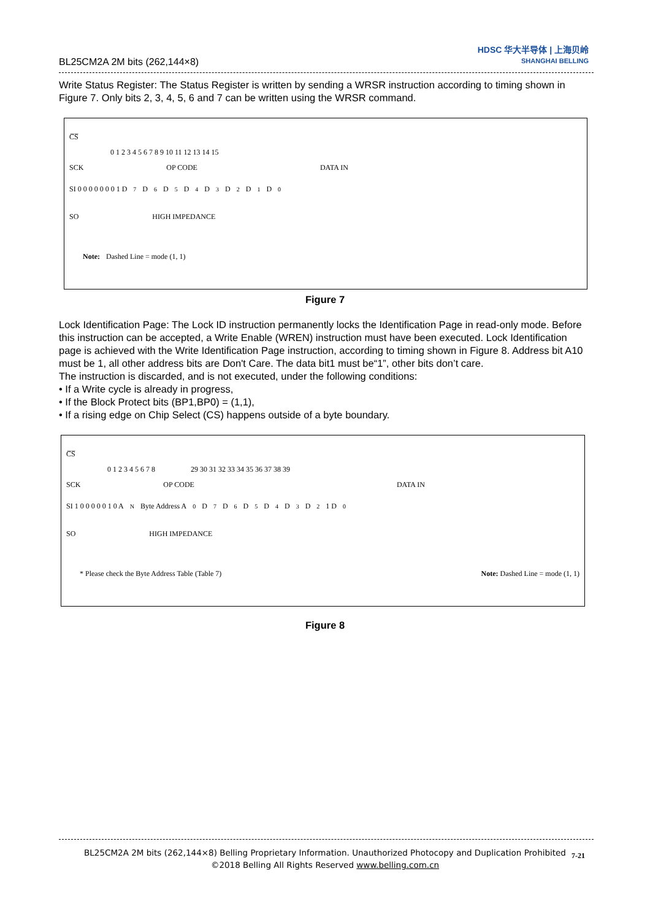BL25CM2A 2M bits (262,144×8)
HDSC 华大半导体 | 上海贝岭
SHANGHAI BELLING
Write Status Register: The Status Register is written by sending a WRSR instruction according to timing shown in Figure 7. Only bits 2, 3, 4, 5, 6 and 7 can be written using the WRSR command.
C̅S̅
0 1 2 3 4 5 6 7 8 9 10 11 12 13 14 15
SCK OP CODE DATA IN
SI 0 0 0 0 0 0 0 1 D<sub>7</sub> D<sub>6</sub> D<sub>5</sub> D<sub>4</sub> D<sub>3</sub> D<sub>2</sub> D<sub>1</sub> D<sub>0</sub>
SO HIGH IMPEDANCE
Note: Dashed Line = mode (1, 1)
Figure 7
Lock Identification Page: The Lock ID instruction permanently locks the Identification Page in read-only mode. Before this instruction can be accepted, a Write Enable (WREN) instruction must have been executed. Lock Identification page is achieved with the Write Identification Page instruction, according to timing shown in Figure 8. Address bit A10 must be 1, all other address bits are Don't Care. The data bit1 must be“1”, other bits don’t care.
The instruction is discarded, and is not executed, under the following conditions:
• If a Write cycle is already in progress,
• If the Block Protect bits (BP1,BP0) = (1,1),
• If a rising edge on Chip Select (CS) happens outside of a byte boundary.
C̅S̅
0 1 2 3 4 5 6 7 8 29 30 31 32 33 34 35 36 37 38 39
SCK OP CODE DATA IN
SI 1 0 0 0 0 0 1 0 A<sub>N</sub> Byte Address A<sub>0</sub> D<sub>7</sub> D<sub>6</sub> D<sub>5</sub> D<sub>4</sub> D<sub>3</sub> D<sub>2</sub> 1 D<sub>0</sub>
SO HIGH IMPEDANCE
* Please check the Byte Address Table (Table 7) Note: Dashed Line = mode (1, 1)
Figure 8
BL25CM2A 2M bits (262,144×8) Belling Proprietary Information. Unauthorized Photocopy and Duplication Prohibited
©2018 Belling All Rights Reserved www.belling.com.cn
7-21